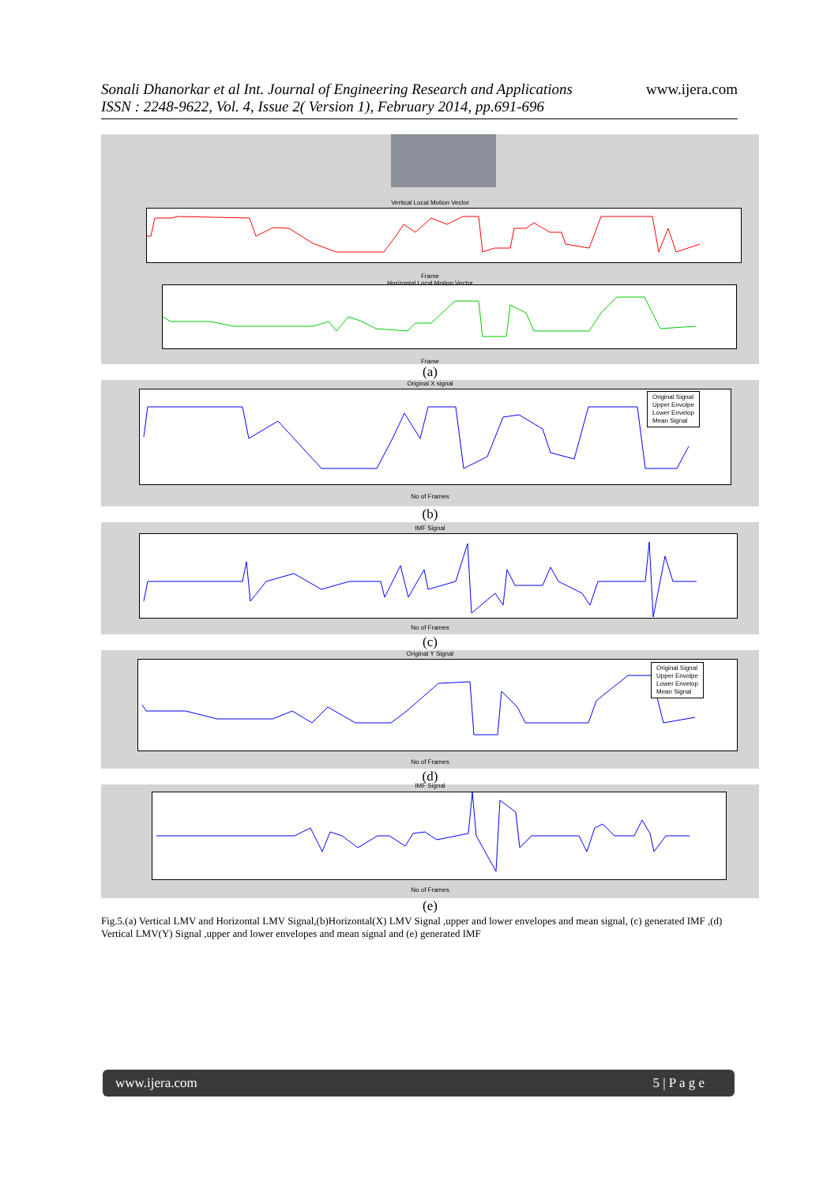www.ijera.com Sonali Dhanorkar et al Int. Journal of Engineering Research and Applications
ISSN : 2248-9622, Vol. 4, Issue 2( Version 1), February 2014, pp.691-696
Vertical Local Motion Vector
Frame
Horizontal Local Motion Vector
Frame
(a)
Original X signal
No of Frames
Original Signal
Upper Envolpe
Lower Envelop
Mean Signal
(b)
IMF Signal
No of Frames
(c)
Original Y Signal
No of Frames
Original Signal
Upper Envolpe
Lower Envelop
Mean Signal
(d)
IMF Signal
No of Frames
(e)
Fig.5.(a) Vertical LMV and Horizontal LMV Signal,(b)Horizontal(X) LMV Signal ,upper and lower envelopes and mean signal, (c) generated IMF ,(d) Vertical LMV(Y) Signal ,upper and lower envelopes and mean signal and (e) generated IMF
www.ijera.com 5 | P a g e